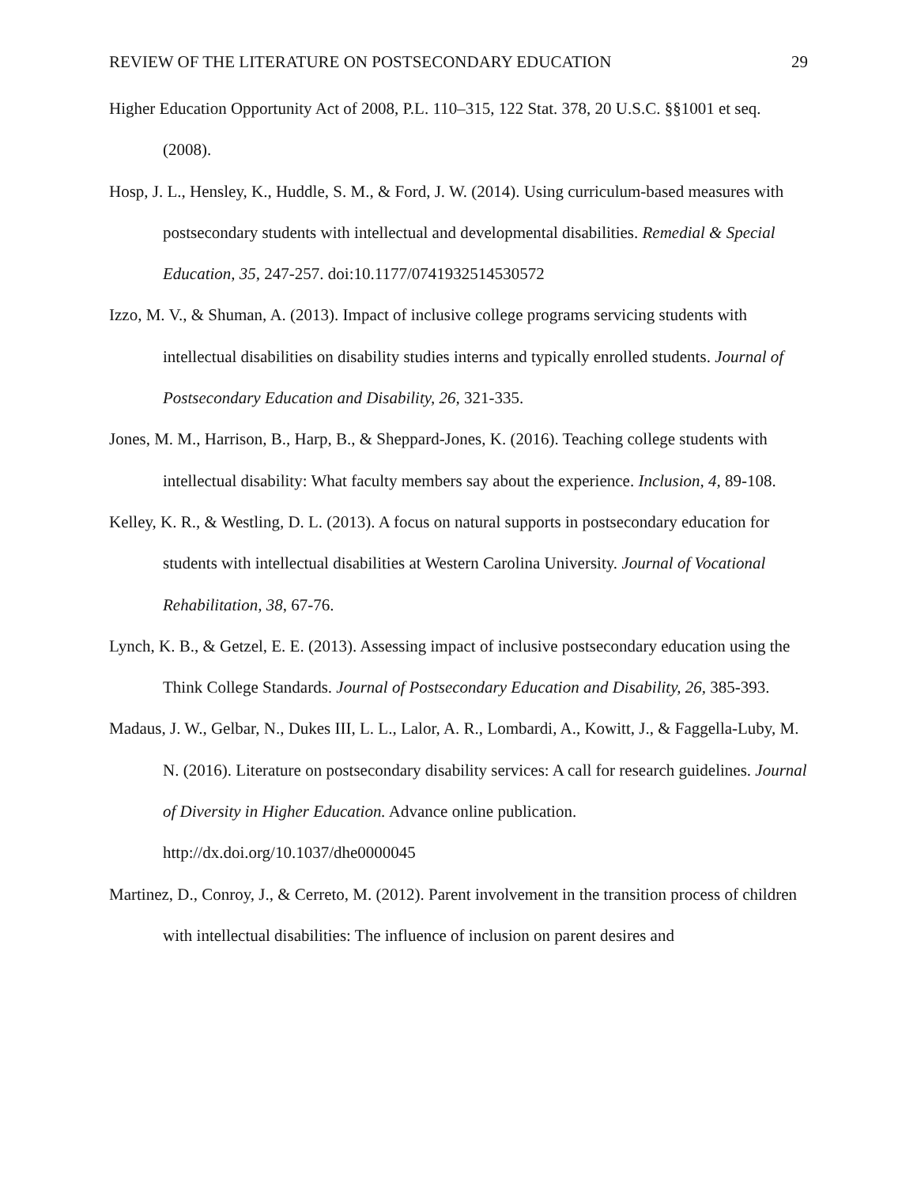REVIEW OF THE LITERATURE ON POSTSECONDARY EDUCATION 29
Higher Education Opportunity Act of 2008, P.L. 110–315, 122 Stat. 378, 20 U.S.C. §§1001 et seq. (2008).
Hosp, J. L., Hensley, K., Huddle, S. M., & Ford, J. W. (2014). Using curriculum-based measures with postsecondary students with intellectual and developmental disabilities. Remedial & Special Education, 35, 247-257. doi:10.1177/0741932514530572
Izzo, M. V., & Shuman, A. (2013). Impact of inclusive college programs servicing students with intellectual disabilities on disability studies interns and typically enrolled students. Journal of Postsecondary Education and Disability, 26, 321-335.
Jones, M. M., Harrison, B., Harp, B., & Sheppard-Jones, K. (2016). Teaching college students with intellectual disability: What faculty members say about the experience. Inclusion, 4, 89-108.
Kelley, K. R., & Westling, D. L. (2013). A focus on natural supports in postsecondary education for students with intellectual disabilities at Western Carolina University. Journal of Vocational Rehabilitation, 38, 67-76.
Lynch, K. B., & Getzel, E. E. (2013). Assessing impact of inclusive postsecondary education using the Think College Standards. Journal of Postsecondary Education and Disability, 26, 385-393.
Madaus, J. W., Gelbar, N., Dukes III, L. L., Lalor, A. R., Lombardi, A., Kowitt, J., & Faggella-Luby, M. N. (2016). Literature on postsecondary disability services: A call for research guidelines. Journal of Diversity in Higher Education. Advance online publication. http://dx.doi.org/10.1037/dhe0000045
Martinez, D., Conroy, J., & Cerreto, M. (2012). Parent involvement in the transition process of children with intellectual disabilities: The influence of inclusion on parent desires and